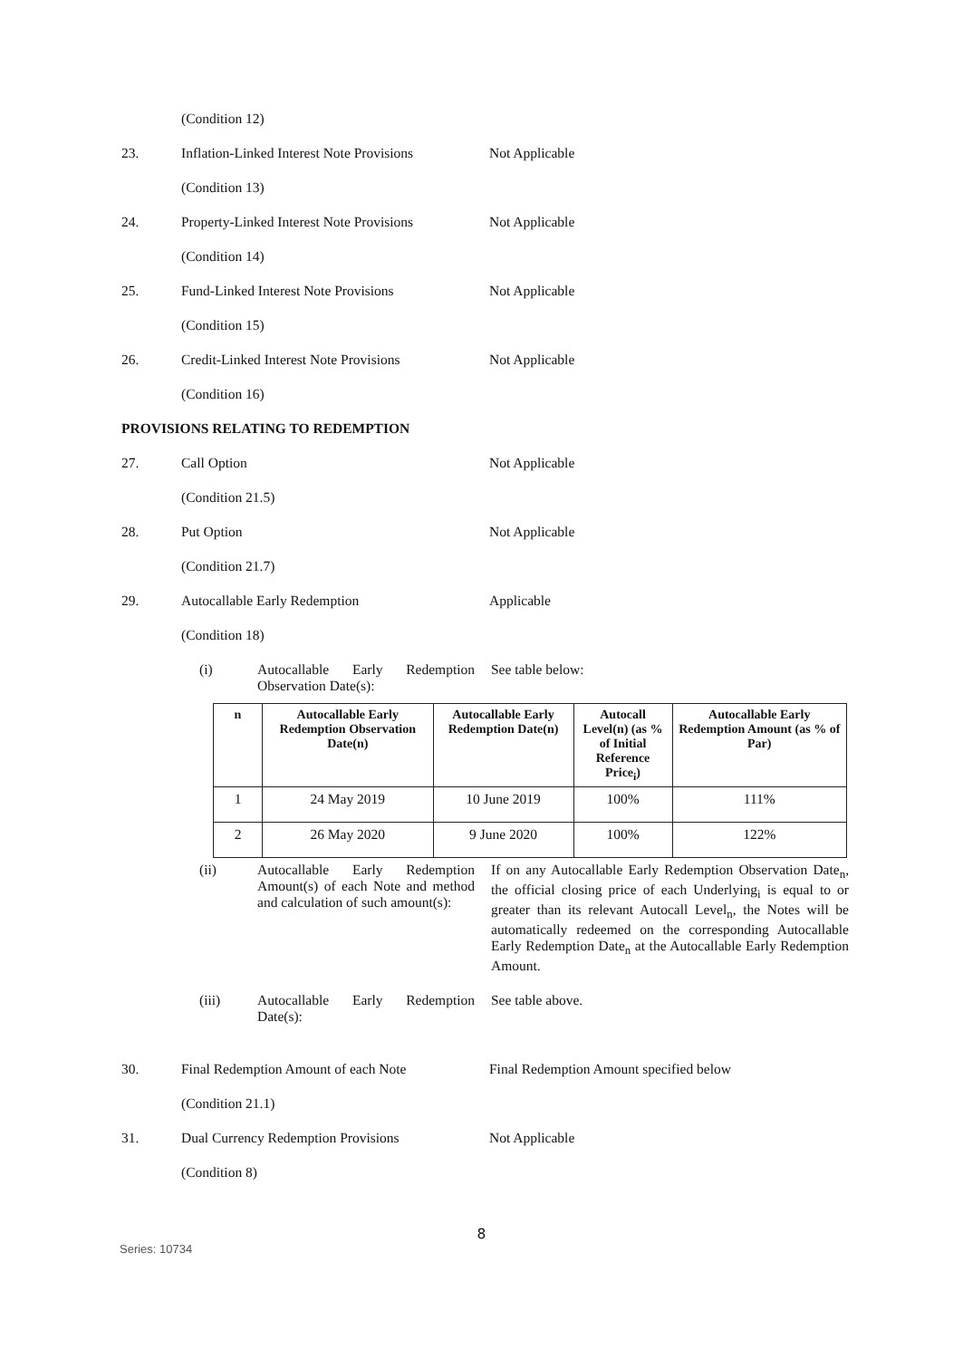(Condition 12)
23. Inflation-Linked Interest Note Provisions Not Applicable
(Condition 13)
24. Property-Linked Interest Note Provisions Not Applicable
(Condition 14)
25. Fund-Linked Interest Note Provisions Not Applicable
(Condition 15)
26. Credit-Linked Interest Note Provisions Not Applicable
(Condition 16)
PROVISIONS RELATING TO REDEMPTION
27. Call Option Not Applicable
(Condition 21.5)
28. Put Option Not Applicable
(Condition 21.7)
29. Autocallable Early Redemption Applicable
(Condition 18)
(i) Autocallable Early Redemption Observation Date(s): See table below:
| n | Autocallable Early Redemption Observation Date(n) | Autocallable Early Redemption Date(n) | Autocall Level(n) (as % of Initial Reference Price<sub>i</sub>) | Autocallable Early Redemption Amount (as % of Par) |
| --- | --- | --- | --- | --- |
| 1 | 24 May 2019 | 10 June 2019 | 100% | 111% |
| 2 | 26 May 2020 | 9 June 2020 | 100% | 122% |
(ii) Autocallable Early Redemption Amount(s) of each Note and method and calculation of such amount(s): If on any Autocallable Early Redemption Observation Date<sub>n</sub>, the official closing price of each Underlying<sub>i</sub> is equal to or greater than its relevant Autocall Level<sub>n</sub>, the Notes will be automatically redeemed on the corresponding Autocallable Early Redemption Date<sub>n</sub> at the Autocallable Early Redemption Amount.
(iii) Autocallable Early Redemption Date(s): See table above.
30. Final Redemption Amount of each Note Final Redemption Amount specified below
(Condition 21.1)
31. Dual Currency Redemption Provisions Not Applicable
(Condition 8)
8
Series: 10734